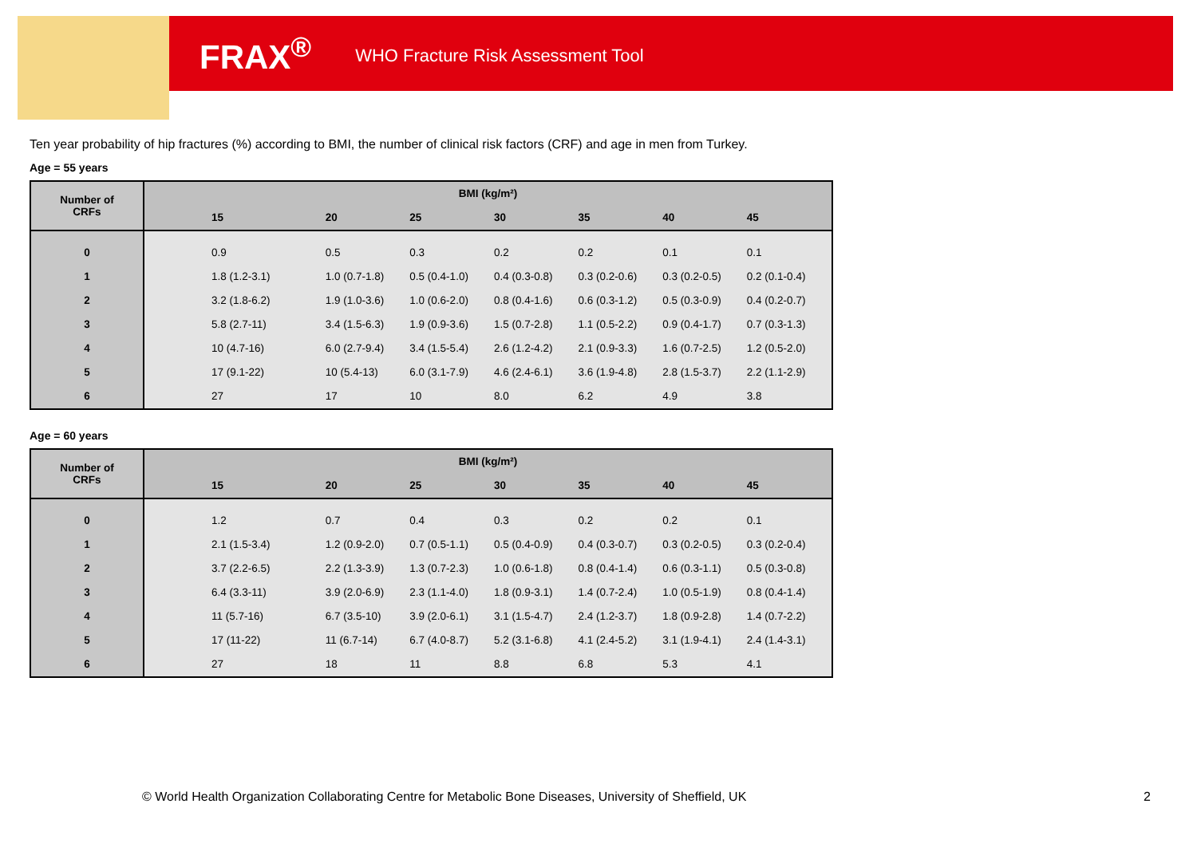FRAX<sup>®</sup> WHO Fracture Risk Assessment Tool
Ten year probability of hip fractures (%) according to BMI, the number of clinical risk factors (CRF) and age in men from Turkey.
Age = 55 years
| Number of CRFs | BMI (kg/m²) | | | | | | |
| --- | --- | --- | --- | --- | --- | --- | --- |
| | 15 | 20 | 25 | 30 | 35 | 40 | 45 |
| 0 | 0.9 | 0.5 | 0.3 | 0.2 | 0.2 | 0.1 | 0.1 |
| 1 | 1.8 (1.2-3.1) | 1.0 (0.7-1.8) | 0.5 (0.4-1.0) | 0.4 (0.3-0.8) | 0.3 (0.2-0.6) | 0.3 (0.2-0.5) | 0.2 (0.1-0.4) |
| 2 | 3.2 (1.8-6.2) | 1.9 (1.0-3.6) | 1.0 (0.6-2.0) | 0.8 (0.4-1.6) | 0.6 (0.3-1.2) | 0.5 (0.3-0.9) | 0.4 (0.2-0.7) |
| 3 | 5.8 (2.7-11) | 3.4 (1.5-6.3) | 1.9 (0.9-3.6) | 1.5 (0.7-2.8) | 1.1 (0.5-2.2) | 0.9 (0.4-1.7) | 0.7 (0.3-1.3) |
| 4 | 10 (4.7-16) | 6.0 (2.7-9.4) | 3.4 (1.5-5.4) | 2.6 (1.2-4.2) | 2.1 (0.9-3.3) | 1.6 (0.7-2.5) | 1.2 (0.5-2.0) |
| 5 | 17 (9.1-22) | 10 (5.4-13) | 6.0 (3.1-7.9) | 4.6 (2.4-6.1) | 3.6 (1.9-4.8) | 2.8 (1.5-3.7) | 2.2 (1.1-2.9) |
| 6 | 27 | 17 | 10 | 8.0 | 6.2 | 4.9 | 3.8 |
Age = 60 years
| Number of CRFs | BMI (kg/m²) | | | | | | |
| --- | --- | --- | --- | --- | --- | --- | --- |
| | 15 | 20 | 25 | 30 | 35 | 40 | 45 |
| 0 | 1.2 | 0.7 | 0.4 | 0.3 | 0.2 | 0.2 | 0.1 |
| 1 | 2.1 (1.5-3.4) | 1.2 (0.9-2.0) | 0.7 (0.5-1.1) | 0.5 (0.4-0.9) | 0.4 (0.3-0.7) | 0.3 (0.2-0.5) | 0.3 (0.2-0.4) |
| 2 | 3.7 (2.2-6.5) | 2.2 (1.3-3.9) | 1.3 (0.7-2.3) | 1.0 (0.6-1.8) | 0.8 (0.4-1.4) | 0.6 (0.3-1.1) | 0.5 (0.3-0.8) |
| 3 | 6.4 (3.3-11) | 3.9 (2.0-6.9) | 2.3 (1.1-4.0) | 1.8 (0.9-3.1) | 1.4 (0.7-2.4) | 1.0 (0.5-1.9) | 0.8 (0.4-1.4) |
| 4 | 11 (5.7-16) | 6.7 (3.5-10) | 3.9 (2.0-6.1) | 3.1 (1.5-4.7) | 2.4 (1.2-3.7) | 1.8 (0.9-2.8) | 1.4 (0.7-2.2) |
| 5 | 17 (11-22) | 11 (6.7-14) | 6.7 (4.0-8.7) | 5.2 (3.1-6.8) | 4.1 (2.4-5.2) | 3.1 (1.9-4.1) | 2.4 (1.4-3.1) |
| 6 | 27 | 18 | 11 | 8.8 | 6.8 | 5.3 | 4.1 |
© World Health Organization Collaborating Centre for Metabolic Bone Diseases, University of Sheffield, UK
2